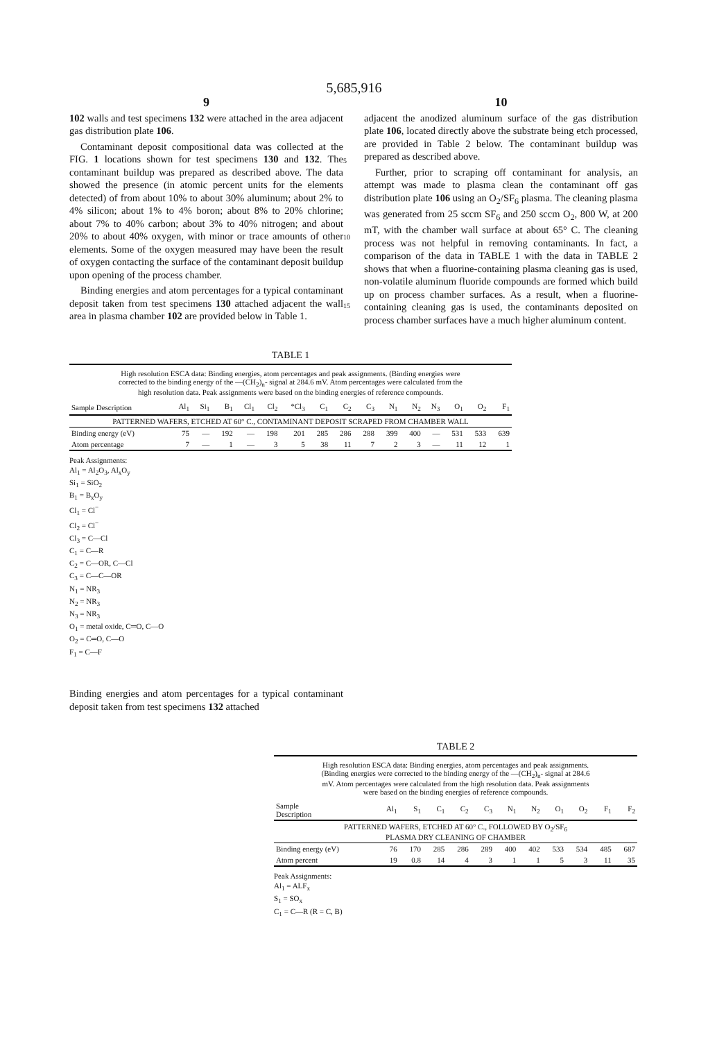5,685,916
9
102 walls and test specimens 132 were attached in the area adjacent gas distribution plate 106.
Contaminant deposit compositional data was collected at the FIG. 1 locations shown for test specimens 130 and 132. The contaminant buildup was prepared as described above. The data showed the presence (in atomic percent units for the elements detected) of from about 10% to about 30% aluminum; about 2% to 4% silicon; about 1% to 4% boron; about 8% to 20% chlorine; about 7% to 40% carbon; about 3% to 40% nitrogen; and about 20% to about 40% oxygen, with minor or trace amounts of other elements. Some of the oxygen measured may have been the result of oxygen contacting the surface of the contaminant deposit buildup upon opening of the process chamber.
Binding energies and atom percentages for a typical contaminant deposit taken from test specimens 130 attached adjacent the wall area in plasma chamber 102 are provided below in Table 1.
5
10
15
10
adjacent the anodized aluminum surface of the gas distribution plate 106, located directly above the substrate being etch processed, are provided in Table 2 below. The contaminant buildup was prepared as described above.
Further, prior to scraping off contaminant for analysis, an attempt was made to plasma clean the contaminant off gas distribution plate 106 using an O<sub>2</sub>/SF<sub>6</sub> plasma. The cleaning plasma was generated from 25 sccm SF<sub>6</sub> and 250 sccm O<sub>2</sub>, 800 W, at 200 mT, with the chamber wall surface at about 65° C. The cleaning process was not helpful in removing contaminants. In fact, a comparison of the data in TABLE 1 with the data in TABLE 2 shows that when a fluorine-containing plasma cleaning gas is used, non-volatile aluminum fluoride compounds are formed which build up on process chamber surfaces. As a result, when a fluorine-containing cleaning gas is used, the contaminants deposited on process chamber surfaces have a much higher aluminum content.
TABLE 1
High resolution ESCA data: Binding energies, atom percentages and peak assignments. (Binding energies were corrected to the binding energy of the —(CH<sub>2</sub>)<sub>n</sub>- signal at 284.6 mV. Atom percentages were calculated from the high resolution data. Peak assignments were based on the binding energies of reference compounds.
| Sample Description | Al<sub>1</sub> | Si<sub>1</sub> | B<sub>1</sub> | Cl<sub>1</sub> | Cl<sub>2</sub> | *Cl<sub>3</sub> | C<sub>1</sub> | C<sub>2</sub> | C<sub>3</sub> | N<sub>1</sub> | N<sub>2</sub> | N<sub>3</sub> | O<sub>1</sub> | O<sub>2</sub> | F<sub>1</sub> |
| --- | --- | --- | --- | --- | --- | --- | --- | --- | --- | --- | --- | --- | --- | --- | --- |
| PATTERNED WAFERS, ETCHED AT 60° C., CONTAMINANT DEPOSIT SCRAPED FROM CHAMBER WALL | | | | | | | | | | | | | | | |
| Binding energy (eV) | 75 | — | 192 | — | 198 | 201 | 285 | 286 | 288 | 399 | 400 | — | 531 | 533 | 639 |
| Atom percentage | 7 | — | 1 | — | 3 | 5 | 38 | 11 | 7 | 2 | 3 | — | 11 | 12 | 1 |
Peak Assignments:
Al<sub>1</sub> = Al<sub>2</sub>O<sub>3</sub>, Al<sub>x</sub>O<sub>y</sub>
Si<sub>1</sub> = SiO<sub>2</sub>
B<sub>1</sub> = B<sub>x</sub>O<sub>y</sub>
Cl<sub>1</sub> = Cl<sup>−</sup>
Cl<sub>2</sub> = Cl<sup>−</sup>
Cl<sub>3</sub> = C—Cl
C<sub>1</sub> = C—R
C<sub>2</sub> = C—OR, C—Cl
C<sub>3</sub> = C—C—OR
N<sub>1</sub> = NR<sub>3</sub>
N<sub>2</sub> = NR<sub>3</sub>
N<sub>3</sub> = NR<sub>3</sub>
O<sub>1</sub> = metal oxide, C═O, C—O
O<sub>2</sub> = C═O, C—O
F<sub>1</sub> = C—F
Binding energies and atom percentages for a typical contaminant deposit taken from test specimens 132 attached
TABLE 2
High resolution ESCA data: Binding energies, atom percentages and peak assignments. (Binding energies were corrected to the binding energy of the —(CH<sub>2</sub>)<sub>n</sub>- signal at 284.6 mV. Atom percentages were calculated from the high resolution data. Peak assignments were based on the binding energies of reference compounds.
| Sample Description | Al<sub>1</sub> | S<sub>1</sub> | C<sub>1</sub> | C<sub>2</sub> | C<sub>3</sub> | N<sub>1</sub> | N<sub>2</sub> | O<sub>1</sub> | O<sub>2</sub> | F<sub>1</sub> | F<sub>2</sub> |
| --- | --- | --- | --- | --- | --- | --- | --- | --- | --- | --- | --- |
| PATTERNED WAFERS, ETCHED AT 60° C., FOLLOWED BY O<sub>2</sub>/SF<sub>6</sub> PLASMA DRY CLEANING OF CHAMBER | | | | | | | | | | | |
| Binding energy (eV) | 76 | 170 | 285 | 286 | 289 | 400 | 402 | 533 | 534 | 485 | 687 |
| Atom percent | 19 | 0.8 | 14 | 4 | 3 | 1 | 1 | 5 | 3 | 11 | 35 |
Peak Assignments:
Al<sub>1</sub> = ALF<sub>x</sub>
S<sub>1</sub> = SO<sub>x</sub>
C<sub>1</sub> = C—R (R = C, B)